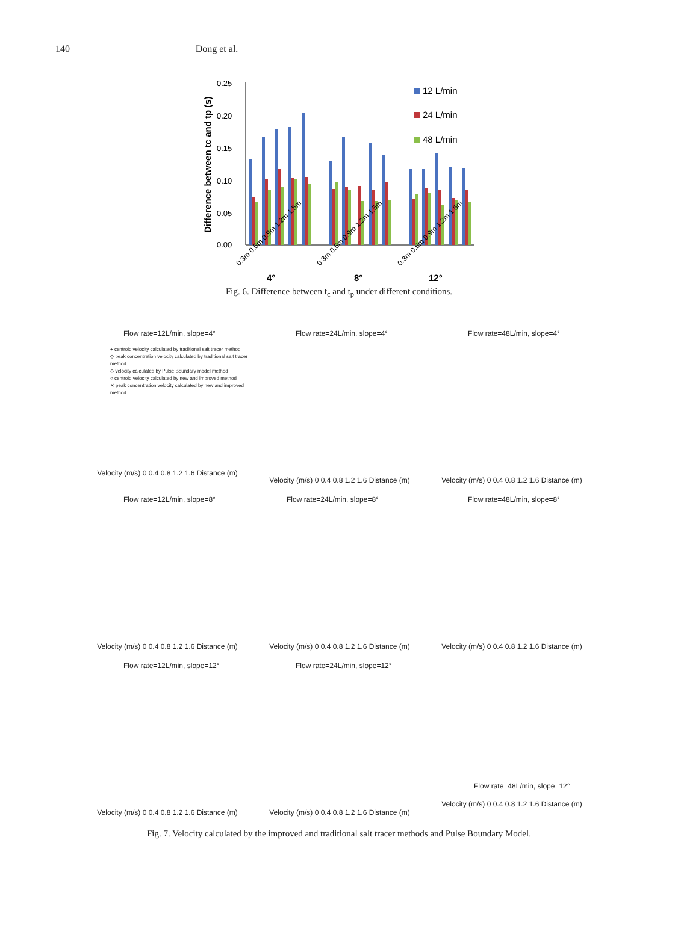140 Dong et al.
Difference between tc and tp (s)
0.25
0.20
0.15
0.10
0.05
0.00
12 L/min
24 L/min
48 L/min
0.3m 0.6m 0.9m 1.2m 1.5m
0.3m 0.6m 0.9m 1.2m 1.5m
0.3m 0.6m 0.9m 1.2m 1.5m
4°
8°
12°
Fig. 6. Difference between t<sub>c</sub> and t<sub>p</sub> under different conditions.
Flow rate=12L/min, slope=4°
+ centroid velocity calculated by traditional salt tracer method
◇ peak concentration velocity calculated by traditional salt tracer method
◇ velocity calculated by Pulse Boundary model method
○ centroid velocity calculated by new and improved method
✕ peak concentration velocity calculated by new and improved method
Velocity (m/s) 0 0.4 0.8 1.2 1.6 Distance (m)
Flow rate=24L/min, slope=4°
Velocity (m/s) 0 0.4 0.8 1.2 1.6 Distance (m)
Flow rate=48L/min, slope=4°
Velocity (m/s) 0 0.4 0.8 1.2 1.6 Distance (m)
Flow rate=12L/min, slope=8°
Velocity (m/s) 0 0.4 0.8 1.2 1.6 Distance (m)
Flow rate=24L/min, slope=8°
Velocity (m/s) 0 0.4 0.8 1.2 1.6 Distance (m)
Flow rate=48L/min, slope=8°
Velocity (m/s) 0 0.4 0.8 1.2 1.6 Distance (m)
Flow rate=12L/min, slope=12°
Velocity (m/s) 0 0.4 0.8 1.2 1.6 Distance (m)
Flow rate=24L/min, slope=12°
Velocity (m/s) 0 0.4 0.8 1.2 1.6 Distance (m)
Flow rate=48L/min, slope=12°
Velocity (m/s) 0 0.4 0.8 1.2 1.6 Distance (m)
Fig. 7. Velocity calculated by the improved and traditional salt tracer methods and Pulse Boundary Model.